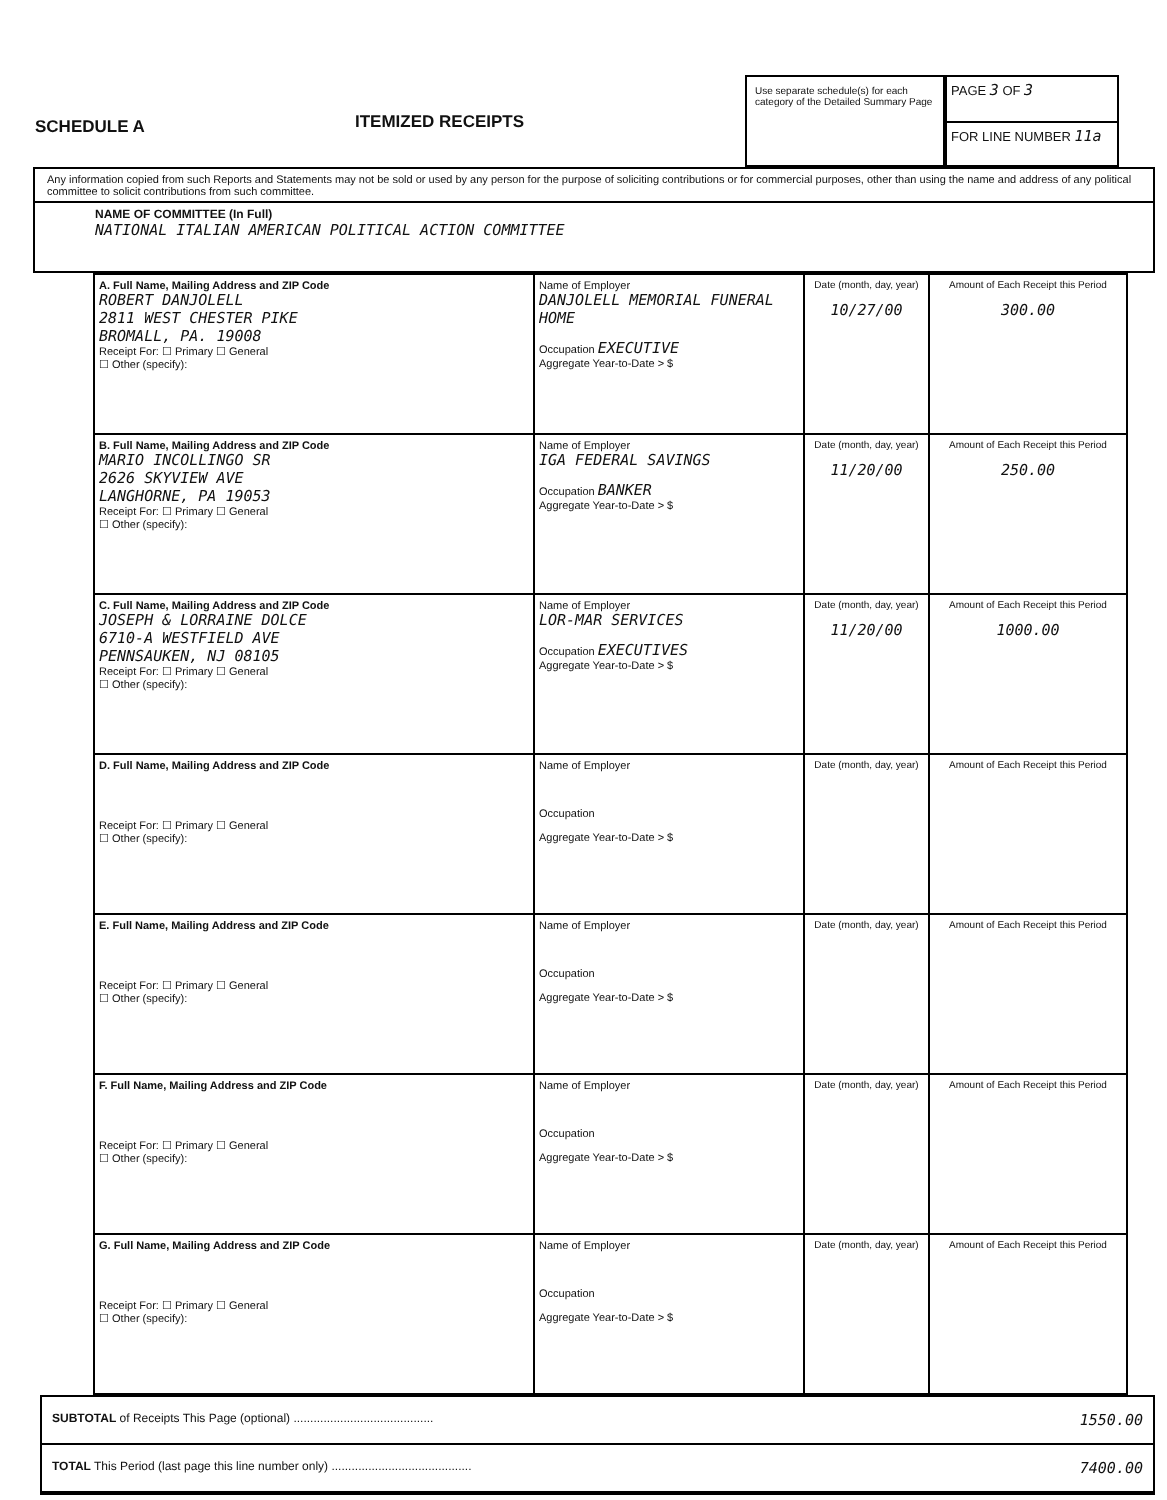SCHEDULE A
ITEMIZED RECEIPTS
Use separate schedule(s) for each category of the Detailed Summary Page
PAGE 3 OF 3
FOR LINE NUMBER 11a
Any information copied from such Reports and Statements may not be sold or used by any person for the purpose of soliciting contributions or for commercial purposes, other than using the name and address of any political committee to solicit contributions from such committee.
NAME OF COMMITTEE (In Full)
NATIONAL ITALIAN AMERICAN POLITICAL ACTION COMMITTEE
| A. Full Name, Mailing Address and ZIP Code ROBERT DANJOLELL 2811 WEST CHESTER PIKE BROMALL, PA. 19008 Receipt For: ☐ Primary ☐ General ☐ Other (specify): | Name of Employer DANJOLELL MEMORIAL FUNERAL HOME Occupation EXECUTIVE Aggregate Year-to-Date > $ | Date (month, day, year) 10/27/00 | Amount of Each Receipt this Period 300.00 |
| B. Full Name, Mailing Address and ZIP Code MARIO INCOLLINGO SR 2626 SKYVIEW AVE LANGHORNE, PA 19053 Receipt For: ☐ Primary ☐ General ☐ Other (specify): | Name of Employer IGA FEDERAL SAVINGS Occupation BANKER Aggregate Year-to-Date > $ | Date (month, day, year) 11/20/00 | Amount of Each Receipt this Period 250.00 |
| C. Full Name, Mailing Address and ZIP Code JOSEPH & LORRAINE DOLCE 6710-A WESTFIELD AVE PENNSAUKEN, NJ 08105 Receipt For: ☐ Primary ☐ General ☐ Other (specify): | Name of Employer LOR-MAR SERVICES Occupation EXECUTIVES Aggregate Year-to-Date > $ | Date (month, day, year) 11/20/00 | Amount of Each Receipt this Period 1000.00 |
| D. Full Name, Mailing Address and ZIP Code Receipt For: ☐ Primary ☐ General ☐ Other (specify): | Name of Employer Occupation Aggregate Year-to-Date > $ | Date (month, day, year) | Amount of Each Receipt this Period |
| E. Full Name, Mailing Address and ZIP Code Receipt For: ☐ Primary ☐ General ☐ Other (specify): | Name of Employer Occupation Aggregate Year-to-Date > $ | Date (month, day, year) | Amount of Each Receipt this Period |
| F. Full Name, Mailing Address and ZIP Code Receipt For: ☐ Primary ☐ General ☐ Other (specify): | Name of Employer Occupation Aggregate Year-to-Date > $ | Date (month, day, year) | Amount of Each Receipt this Period |
| G. Full Name, Mailing Address and ZIP Code Receipt For: ☐ Primary ☐ General ☐ Other (specify): | Name of Employer Occupation Aggregate Year-to-Date > $ | Date (month, day, year) | Amount of Each Receipt this Period |
SUBTOTAL of Receipts This Page (optional) .......................................... 1550.00
TOTAL This Period (last page this line number only) .......................................... 7400.00